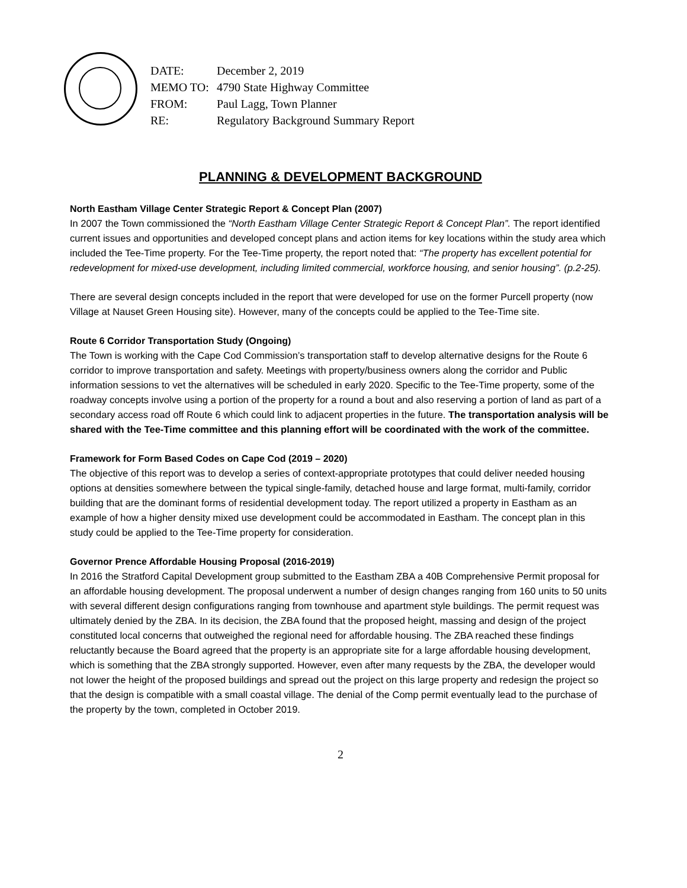| DATE: | December 2, 2019 |
| MEMO TO: | 4790 State Highway Committee |
| FROM: | Paul Lagg, Town Planner |
| RE: | Regulatory Background Summary Report |
PLANNING & DEVELOPMENT BACKGROUND
North Eastham Village Center Strategic Report & Concept Plan (2007)
In 2007 the Town commissioned the “North Eastham Village Center Strategic Report & Concept Plan”. The report identified current issues and opportunities and developed concept plans and action items for key locations within the study area which included the Tee-Time property. For the Tee-Time property, the report noted that: “The property has excellent potential for redevelopment for mixed-use development, including limited commercial, workforce housing, and senior housing”. (p.2-25).
There are several design concepts included in the report that were developed for use on the former Purcell property (now Village at Nauset Green Housing site). However, many of the concepts could be applied to the Tee-Time site.
Route 6 Corridor Transportation Study (Ongoing)
The Town is working with the Cape Cod Commission’s transportation staff to develop alternative designs for the Route 6 corridor to improve transportation and safety. Meetings with property/business owners along the corridor and Public information sessions to vet the alternatives will be scheduled in early 2020. Specific to the Tee-Time property, some of the roadway concepts involve using a portion of the property for a round a bout and also reserving a portion of land as part of a secondary access road off Route 6 which could link to adjacent properties in the future. The transportation analysis will be shared with the Tee-Time committee and this planning effort will be coordinated with the work of the committee.
Framework for Form Based Codes on Cape Cod (2019 – 2020)
The objective of this report was to develop a series of context-appropriate prototypes that could deliver needed housing options at densities somewhere between the typical single-family, detached house and large format, multi-family, corridor building that are the dominant forms of residential development today. The report utilized a property in Eastham as an example of how a higher density mixed use development could be accommodated in Eastham. The concept plan in this study could be applied to the Tee-Time property for consideration.
Governor Prence Affordable Housing Proposal (2016-2019)
In 2016 the Stratford Capital Development group submitted to the Eastham ZBA a 40B Comprehensive Permit proposal for an affordable housing development. The proposal underwent a number of design changes ranging from 160 units to 50 units with several different design configurations ranging from townhouse and apartment style buildings. The permit request was ultimately denied by the ZBA. In its decision, the ZBA found that the proposed height, massing and design of the project constituted local concerns that outweighed the regional need for affordable housing. The ZBA reached these findings reluctantly because the Board agreed that the property is an appropriate site for a large affordable housing development, which is something that the ZBA strongly supported. However, even after many requests by the ZBA, the developer would not lower the height of the proposed buildings and spread out the project on this large property and redesign the project so that the design is compatible with a small coastal village. The denial of the Comp permit eventually lead to the purchase of the property by the town, completed in October 2019.
2